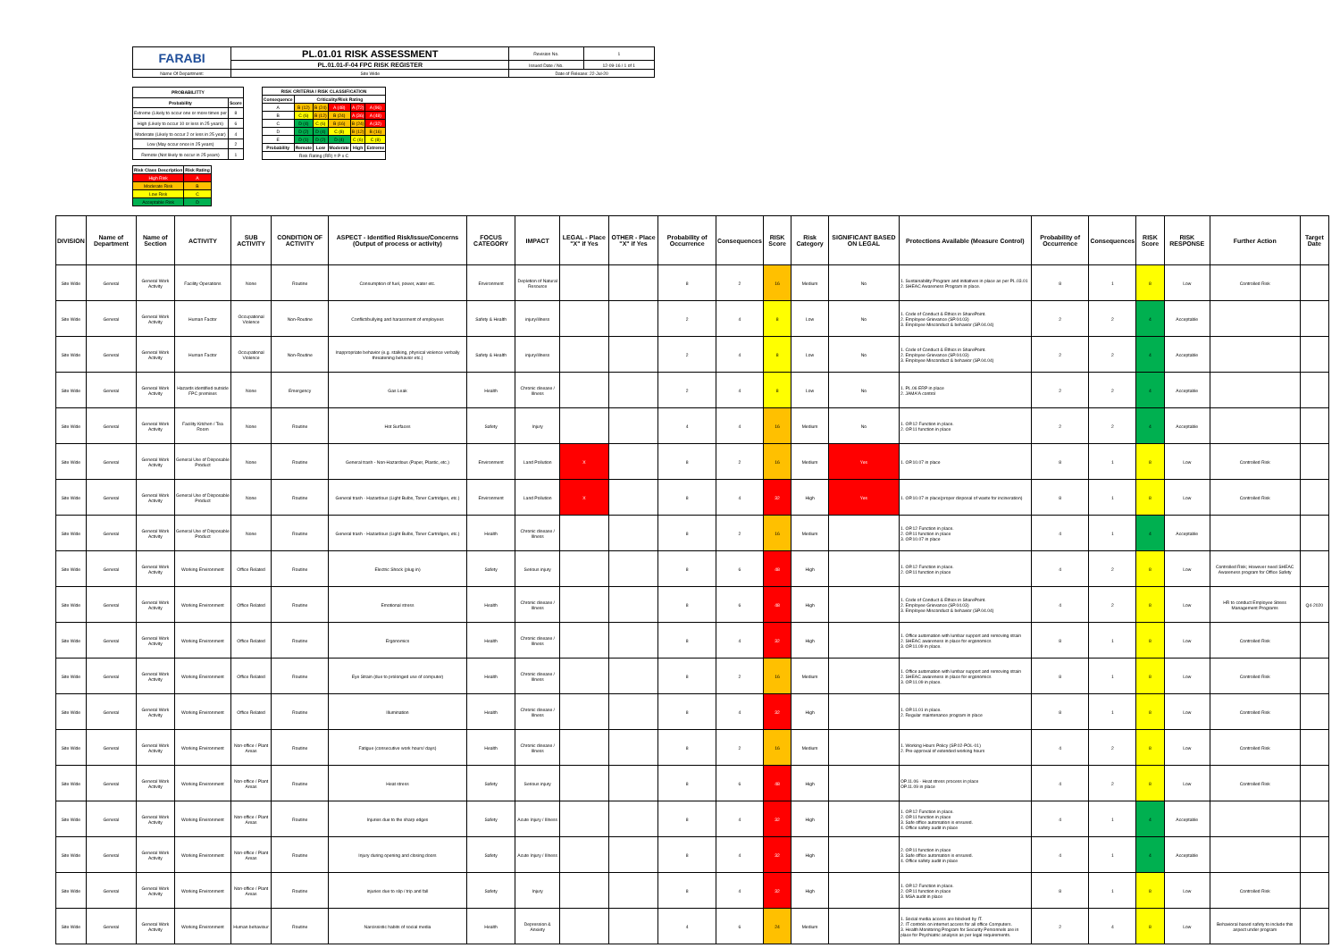| FARABI | PL.01.01 RISK ASSESSMENT | Revision No. | 1 |
| | PL.01.01-F-04 FPC RISK REGISTER | Issued Date / No. | 12-09-16 / 1 of 1 |
| Name Of Department: | Site Wide | Date of Release: 22-Jul-20 | |
| PROBABILITTY | |
| --- | --- |
| Probability | Score |
| Extreme (Likely to occur one or more times per | 8 |
| High (Likely to occur 10 or less in 25 years) | 6 |
| Moderate (Likely to occur 2 or less in 25 year) | 4 |
| Low (May occur once in 25 years) | 2 |
| Remote (Not likely to occur in 25 years) | 1 |
| RISK CRITERIA / RISK CLASSIFICATION | | | | | |
| --- | --- | --- | --- | --- | --- |
| Consequence | Criticality/Risk Rating | | | | |
| A | B (12) | B (24) | A (48) | A (72) | A (96) |
| B | C (6) | B (12) | B (24) | A (36) | A (48) |
| C | D (4) | C (6) | B (16) | B (24) | A (32) |
| D | D (2) | D (4) | C (8) | B (12) | B (16) |
| E | D (1) | D (2) | D (4) | C (6) | C (8) |
| Probability | Remote | Low | Moderate | High | Extreme |
| Risk Rating (RR) = P x C | | | | | |
| Risk Class Description | Risk Rating |
| --- | --- |
| High Risk | A |
| Moderate Risk | B |
| Low Risk | C |
| Acceptable Risk | D |
| DIVISION | Name of Department | Name of Section | ACTIVITY | SUB ACTIVITY | CONDITION OF ACTIVITY | ASPECT - Identified Risk/Issue/Concerns (Output of process or activity) | FOCUS CATEGORY | IMPACT | LEGAL - Place "X" if Yes | OTHER - Place "X" if Yes | Probability of Occurrence | Consequences | RISK Score | Risk Category | SIGNIFICANT BASED ON LEGAL | Protections Available (Measure Control) | Probability of Occurrence | Consequences | RISK Score | RISK RESPONSE | Further Action | Target Date |
| --- | --- | --- | --- | --- | --- | --- | --- | --- | --- | --- | --- | --- | --- | --- | --- | --- | --- | --- | --- | --- | --- | --- |
| Site Wide | General | General Work Activity | Facility Operations | None | Routine | Consumption of fuel, power, water etc. | Environment | Depletion of Natural Resource | | | 8 | 2 | 16 | Medium | No | 1. Sustainability Program and initiatives in place as per PL.03.01 2. SHEAC Awareness Program in place. | 8 | 1 | 8 | Low | Controlled Risk | |
| Site Wide | General | General Work Activity | Human Factor | Occupational Violence | Non-Routine | Conflict/bullying and harassment of employees | Safety & Health | injury/illness | | | 2 | 4 | 8 | Low | No | 1. Code of Conduct & Ethics in SharePoint. 2. Employee Grievance (SP.04.03) 3. Employee Misconduct & behavior (SP.04.04) | 2 | 2 | 4 | Acceptable | | |
| Site Wide | General | General Work Activity | Human Factor | Occupational Violence | Non-Routine | Inappropriate behavior (e.g. stalking, physical violence verbally threatening behavior etc.) | Safety & Health | injury/illness | | | 2 | 4 | 8 | Low | No | 1. Code of Conduct & Ethics in SharePoint. 2. Employee Grievance (SP.04.03) 3. Employee Misconduct & behavior (SP.04.04) | 2 | 2 | 4 | Acceptable | | |
| Site Wide | General | General Work Activity | Hazards identified outside FPC premises | None | Emergency | Gas Leak | Health | Chronic disease / Illness | | | 2 | 4 | 8 | Low | No | 1. PL.06 ERP in place 2. JAMA'A control | 2 | 2 | 4 | Acceptable | | |
| Site Wide | General | General Work Activity | Facility Kitchen / Tea Room | None | Routine | Hot Surfaces | Safety | Injury | | | 4 | 4 | 16 | Medium | No | 1. OP.12 Function in place. 2. OP.11 function in place | 2 | 2 | 4 | Acceptable | | |
| Site Wide | General | General Work Activity | General Use of Disposable Product | None | Routine | General trash - Non-Hazardous (Paper, Plastic, etc.) | Environment | Land Pollution | X | | 8 | 2 | 16 | Medium | Yes | 1. OP.10.07 in place | 8 | 1 | 8 | Low | Controlled Risk | |
| Site Wide | General | General Work Activity | General Use of Disposable Product | None | Routine | General trash - Hazardous (Light Bulbs, Toner Cartridges, etc.) | Environment | Land Pollution | X | | 8 | 4 | 32 | High | Yes | 1. OP.10.07 in place(proper disposal of waste for incineration) | 8 | 1 | 8 | Low | Controlled Risk | |
| Site Wide | General | General Work Activity | General Use of Disposable Product | None | Routine | General trash - Hazardous (Light Bulbs, Toner Cartridges, etc.) | Health | Chronic disease / Illness | | | 8 | 2 | 16 | Medium | | 1. OP.12 Function in place. 2. OP.11 function in place 3. OP.10.07 in place | 4 | 1 | 4 | Acceptable | | |
| Site Wide | General | General Work Activity | Working Environment | Office Related | Routine | Electric Shock (plug in) | Safety | Serious injury | | | 8 | 6 | 48 | High | | 1. OP.12 Function in place. 2. OP.11 function in place | 4 | 2 | 8 | Low | Controlled Risk; However need SHEAC Awareness program for Office Safety | |
| Site Wide | General | General Work Activity | Working Environment | Office Related | Routine | Emotional stress | Health | Chronic disease / Illness | | | 8 | 6 | 48 | High | | 1. Code of Conduct & Ethics in SharePoint. 2. Employee Grievance (SP.04.03) 3. Employee Misconduct & behavior (SP.04.04) | 4 | 2 | 8 | Low | HR to conduct Employee Stress Management Programs | Q4-2020 |
| Site Wide | General | General Work Activity | Working Environment | Office Related | Routine | Ergonomics | Health | Chronic disease / Illness | | | 8 | 4 | 32 | High | | 1. Office automation with lumbar support and removing strain 2. SHEAC awareness in place for ergonomics 3. OP.11.09 in place. | 8 | 1 | 8 | Low | Controlled Risk | |
| Site Wide | General | General Work Activity | Working Environment | Office Related | Routine | Eye Strain (due to prolonged use of computer) | Health | Chronic disease / Illness | | | 8 | 2 | 16 | Medium | | 1. Office automation with lumbar support and removing strain 2. SHEAC awareness in place for ergonomics 3. OP.11.09 in place. | 8 | 1 | 8 | Low | Controlled Risk | |
| Site Wide | General | General Work Activity | Working Environment | Office Related | Routine | Illumination | Health | Chronic disease / Illness | | | 8 | 4 | 32 | High | | 1. OP.11.01 in place. 2. Regular maintenance program in place | 8 | 1 | 8 | Low | Controlled Risk | |
| Site Wide | General | General Work Activity | Working Environment | Non-office / Plant Areas | Routine | Fatigue (consecutive work hours/ days) | Health | Chronic disease / Illness | | | 8 | 2 | 16 | Medium | | 1. Working Hours Policy (SP.02-POL-01) 2. Pre-approval of extended working hours | 4 | 2 | 8 | Low | Controlled Risk | |
| Site Wide | General | General Work Activity | Working Environment | Non-office / Plant Areas | Routine | Heat stress | Safety | Serious injury | | | 8 | 6 | 48 | High | | OP.11.06 - Heat stress process in place OP.11.09 in place | 4 | 2 | 8 | Low | Controlled Risk | |
| Site Wide | General | General Work Activity | Working Environment | Non-office / Plant Areas | Routine | Injuries due to the sharp edges | Safety | Acute Injury / Illness | | | 8 | 4 | 32 | High | | 1. OP.12 Function in place. 2. OP.11 function in place 3. Safe office automation is ensured. 4. Office safety audit in place | 4 | 1 | 4 | Acceptable | | |
| Site Wide | General | General Work Activity | Working Environment | Non-office / Plant Areas | Routine | Injury during opening and closing doors | Safety | Acute Injury / Illness | | | 8 | 4 | 32 | High | | 2. OP.11 function in place 3. Safe office automation is ensured. 4. Office safety audit in place | 4 | 1 | 4 | Acceptable | | |
| Site Wide | General | General Work Activity | Working Environment | Non-office / Plant Areas | Routine | injuries due to slip / trip and fall | Safety | Injury | | | 8 | 4 | 32 | High | | 1. OP.12 Function in place. 2. OP.11 function in place 3. MSA audit in place | 8 | 1 | 8 | Low | Controlled Risk | |
| Site Wide | General | General Work Activity | Working Environment | Human behaviour | Routine | Narcissistic habits of social media | Health | Depression & Anxiety | | | 4 | 6 | 24 | Medium | | 1. Social media access are blocked by IT. 2. IT controls on internet access for all office Computers. 3. Health Monitoring Program for Security Personnels are in place for Psychiatric analysis as per legal requirements. | 2 | 4 | 8 | Low | Behavioral based safety to include this aspect under program | |